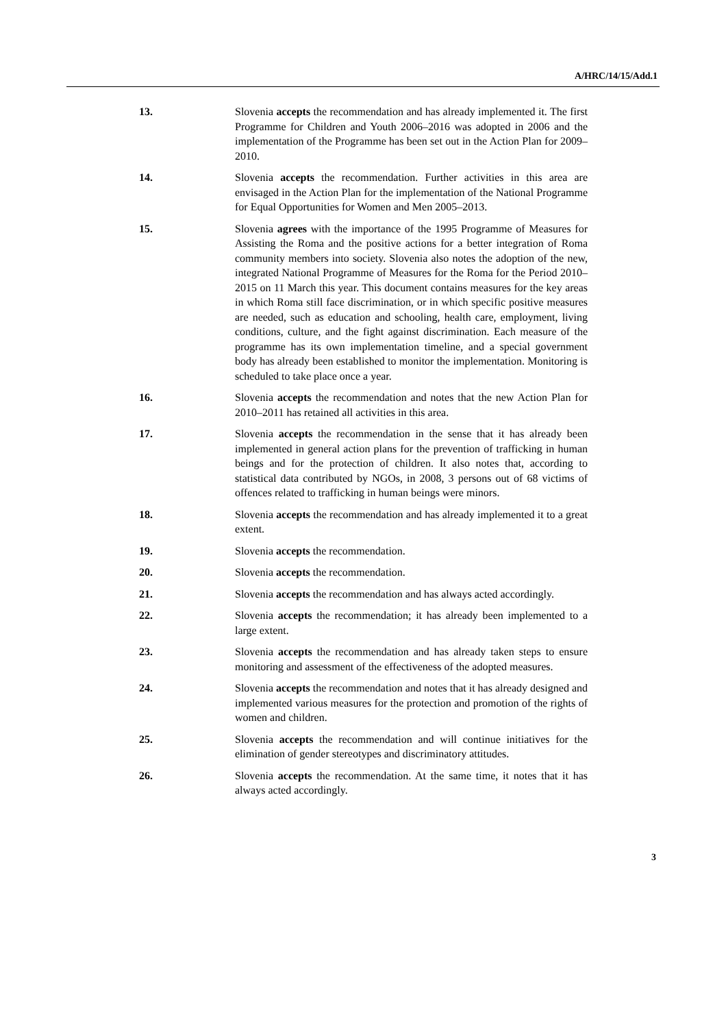A/HRC/14/15/Add.1
13. Slovenia accepts the recommendation and has already implemented it. The first Programme for Children and Youth 2006–2016 was adopted in 2006 and the implementation of the Programme has been set out in the Action Plan for 2009–2010.
14. Slovenia accepts the recommendation. Further activities in this area are envisaged in the Action Plan for the implementation of the National Programme for Equal Opportunities for Women and Men 2005–2013.
15. Slovenia agrees with the importance of the 1995 Programme of Measures for Assisting the Roma and the positive actions for a better integration of Roma community members into society. Slovenia also notes the adoption of the new, integrated National Programme of Measures for the Roma for the Period 2010–2015 on 11 March this year. This document contains measures for the key areas in which Roma still face discrimination, or in which specific positive measures are needed, such as education and schooling, health care, employment, living conditions, culture, and the fight against discrimination. Each measure of the programme has its own implementation timeline, and a special government body has already been established to monitor the implementation. Monitoring is scheduled to take place once a year.
16. Slovenia accepts the recommendation and notes that the new Action Plan for 2010–2011 has retained all activities in this area.
17. Slovenia accepts the recommendation in the sense that it has already been implemented in general action plans for the prevention of trafficking in human beings and for the protection of children. It also notes that, according to statistical data contributed by NGOs, in 2008, 3 persons out of 68 victims of offences related to trafficking in human beings were minors.
18. Slovenia accepts the recommendation and has already implemented it to a great extent.
19. Slovenia accepts the recommendation.
20. Slovenia accepts the recommendation.
21. Slovenia accepts the recommendation and has always acted accordingly.
22. Slovenia accepts the recommendation; it has already been implemented to a large extent.
23. Slovenia accepts the recommendation and has already taken steps to ensure monitoring and assessment of the effectiveness of the adopted measures.
24. Slovenia accepts the recommendation and notes that it has already designed and implemented various measures for the protection and promotion of the rights of women and children.
25. Slovenia accepts the recommendation and will continue initiatives for the elimination of gender stereotypes and discriminatory attitudes.
26. Slovenia accepts the recommendation. At the same time, it notes that it has always acted accordingly.
3